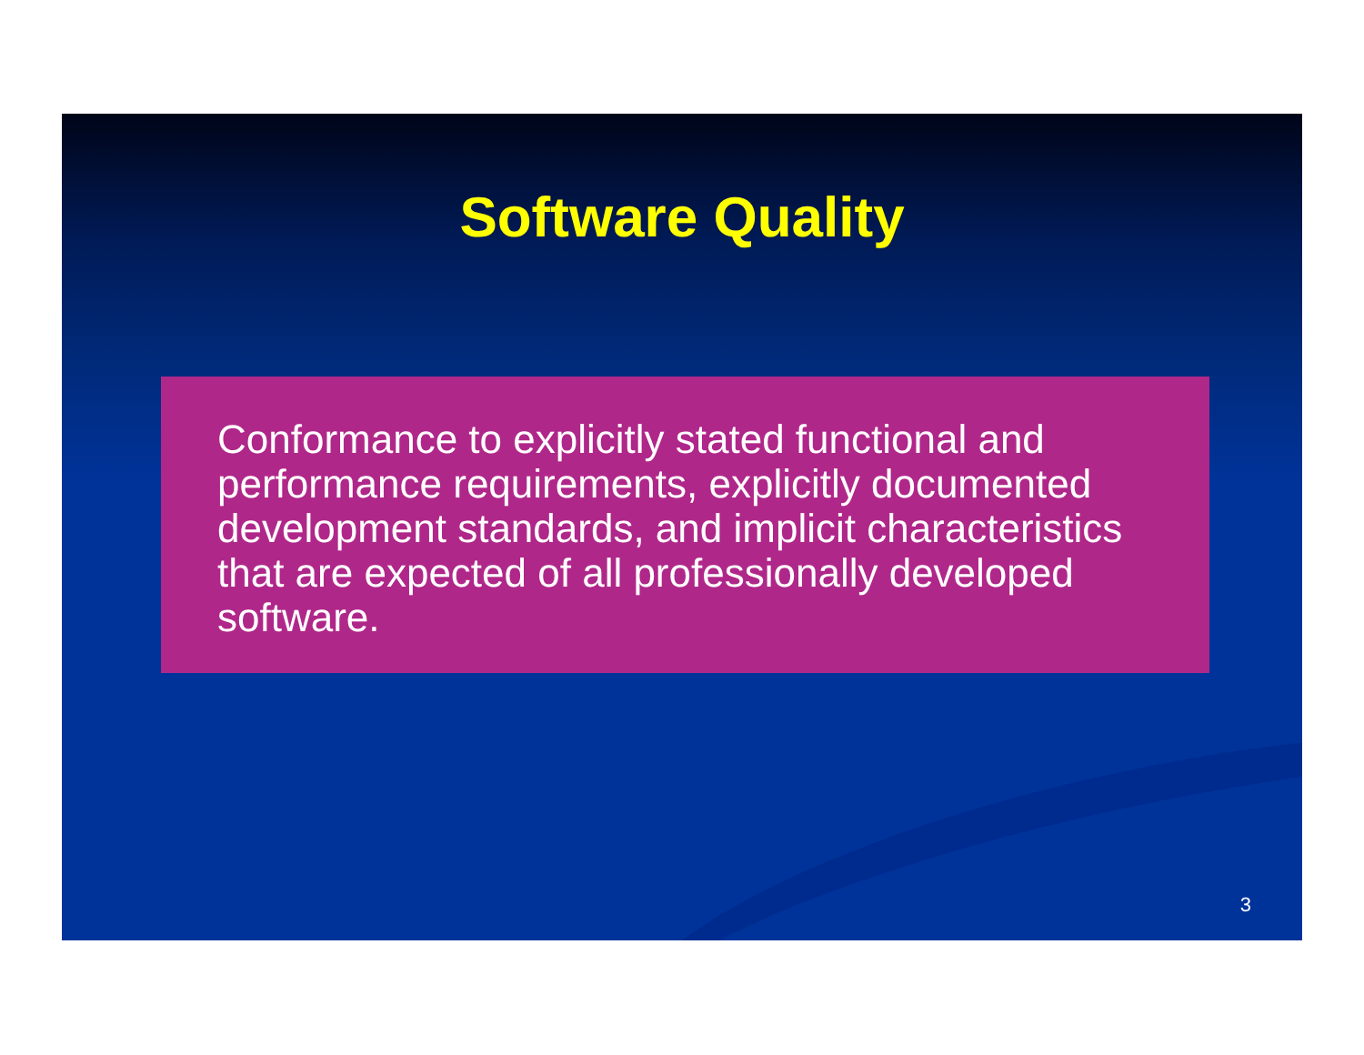Software Quality
Conformance to explicitly stated functional and performance requirements, explicitly documented development standards, and implicit characteristics that are expected of all professionally developed software.
3